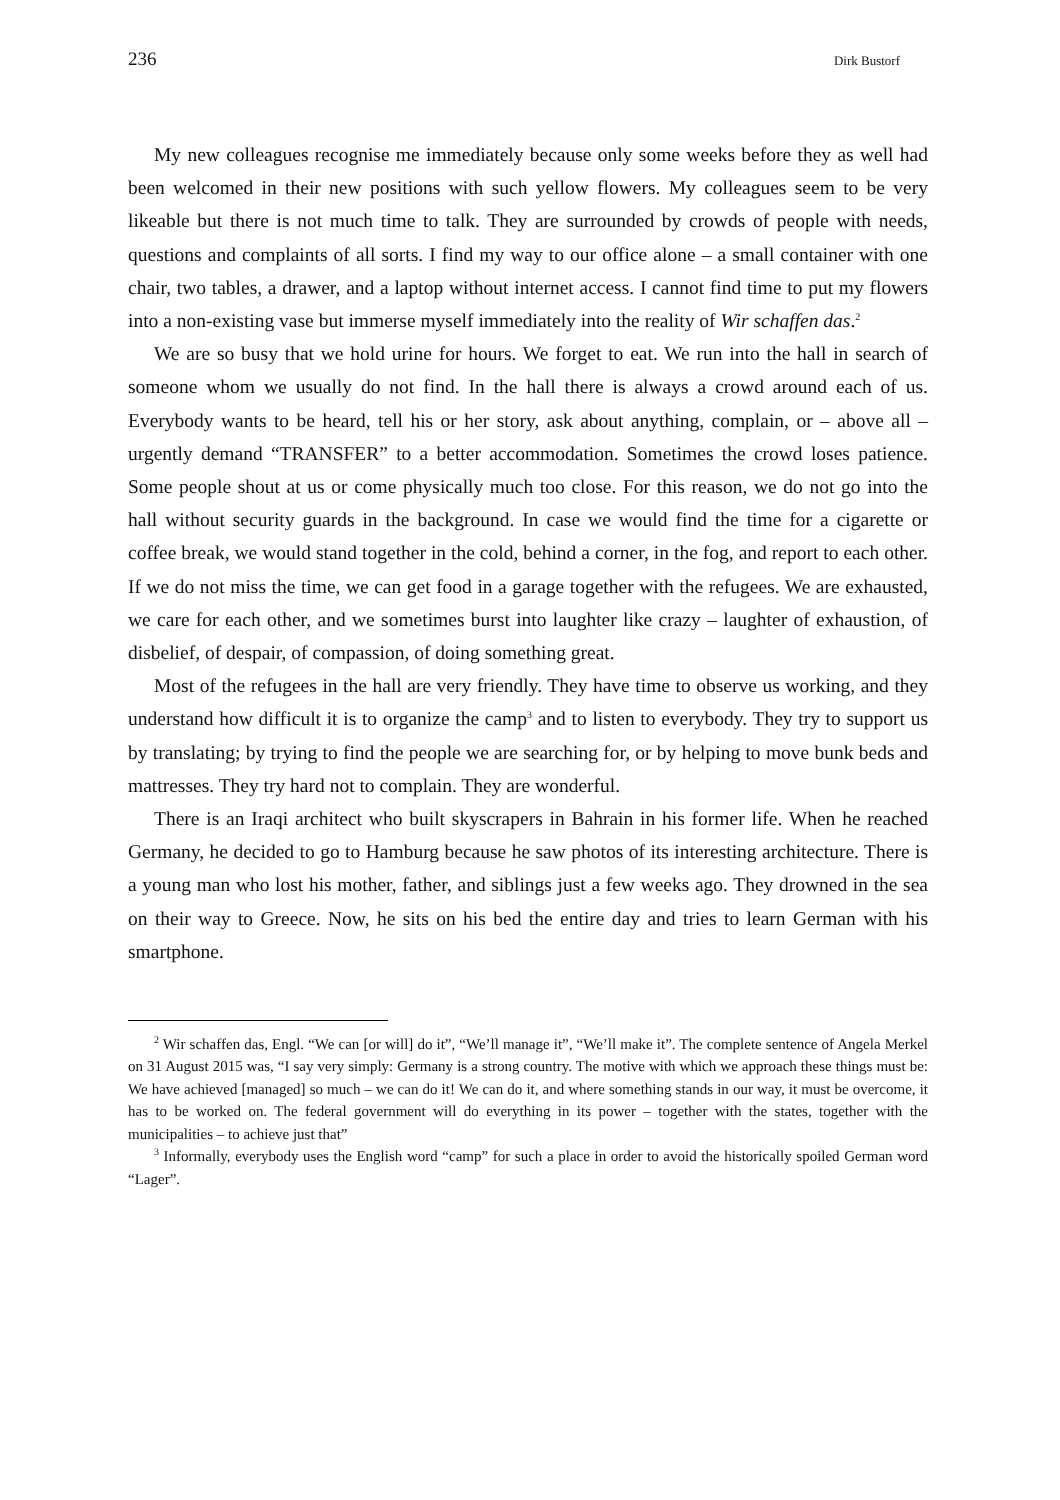236 Dirk Bustorf
My new colleagues recognise me immediately because only some weeks before they as well had been welcomed in their new positions with such yellow flowers. My colleagues seem to be very likeable but there is not much time to talk. They are surrounded by crowds of people with needs, questions and complaints of all sorts. I find my way to our office alone – a small container with one chair, two tables, a drawer, and a laptop without internet access. I cannot find time to put my flowers into a non-existing vase but immerse myself immediately into the reality of Wir schaffen das.<sup>2</sup>
We are so busy that we hold urine for hours. We forget to eat. We run into the hall in search of someone whom we usually do not find. In the hall there is always a crowd around each of us. Everybody wants to be heard, tell his or her story, ask about anything, complain, or – above all – urgently demand “TRANSFER” to a better accommodation. Sometimes the crowd loses patience. Some people shout at us or come physically much too close. For this reason, we do not go into the hall without security guards in the background. In case we would find the time for a cigarette or coffee break, we would stand together in the cold, behind a corner, in the fog, and report to each other. If we do not miss the time, we can get food in a garage together with the refugees. We are exhausted, we care for each other, and we sometimes burst into laughter like crazy – laughter of exhaustion, of disbelief, of despair, of compassion, of doing something great.
Most of the refugees in the hall are very friendly. They have time to observe us working, and they understand how difficult it is to organize the camp<sup>3</sup> and to listen to everybody. They try to support us by translating; by trying to find the people we are searching for, or by helping to move bunk beds and mattresses. They try hard not to complain. They are wonderful.
There is an Iraqi architect who built skyscrapers in Bahrain in his former life. When he reached Germany, he decided to go to Hamburg because he saw photos of its interesting architecture. There is a young man who lost his mother, father, and siblings just a few weeks ago. They drowned in the sea on their way to Greece. Now, he sits on his bed the entire day and tries to learn German with his smartphone.
<sup>2</sup> Wir schaffen das, Engl. “We can [or will] do it”, “We’ll manage it”, “We’ll make it”. The complete sentence of Angela Merkel on 31 August 2015 was, “I say very simply: Germany is a strong country. The motive with which we approach these things must be: We have achieved [managed] so much – we can do it! We can do it, and where something stands in our way, it must be overcome, it has to be worked on. The federal government will do everything in its power – together with the states, together with the municipalities – to achieve just that”
<sup>3</sup> Informally, everybody uses the English word “camp” for such a place in order to avoid the historically spoiled German word “Lager”.